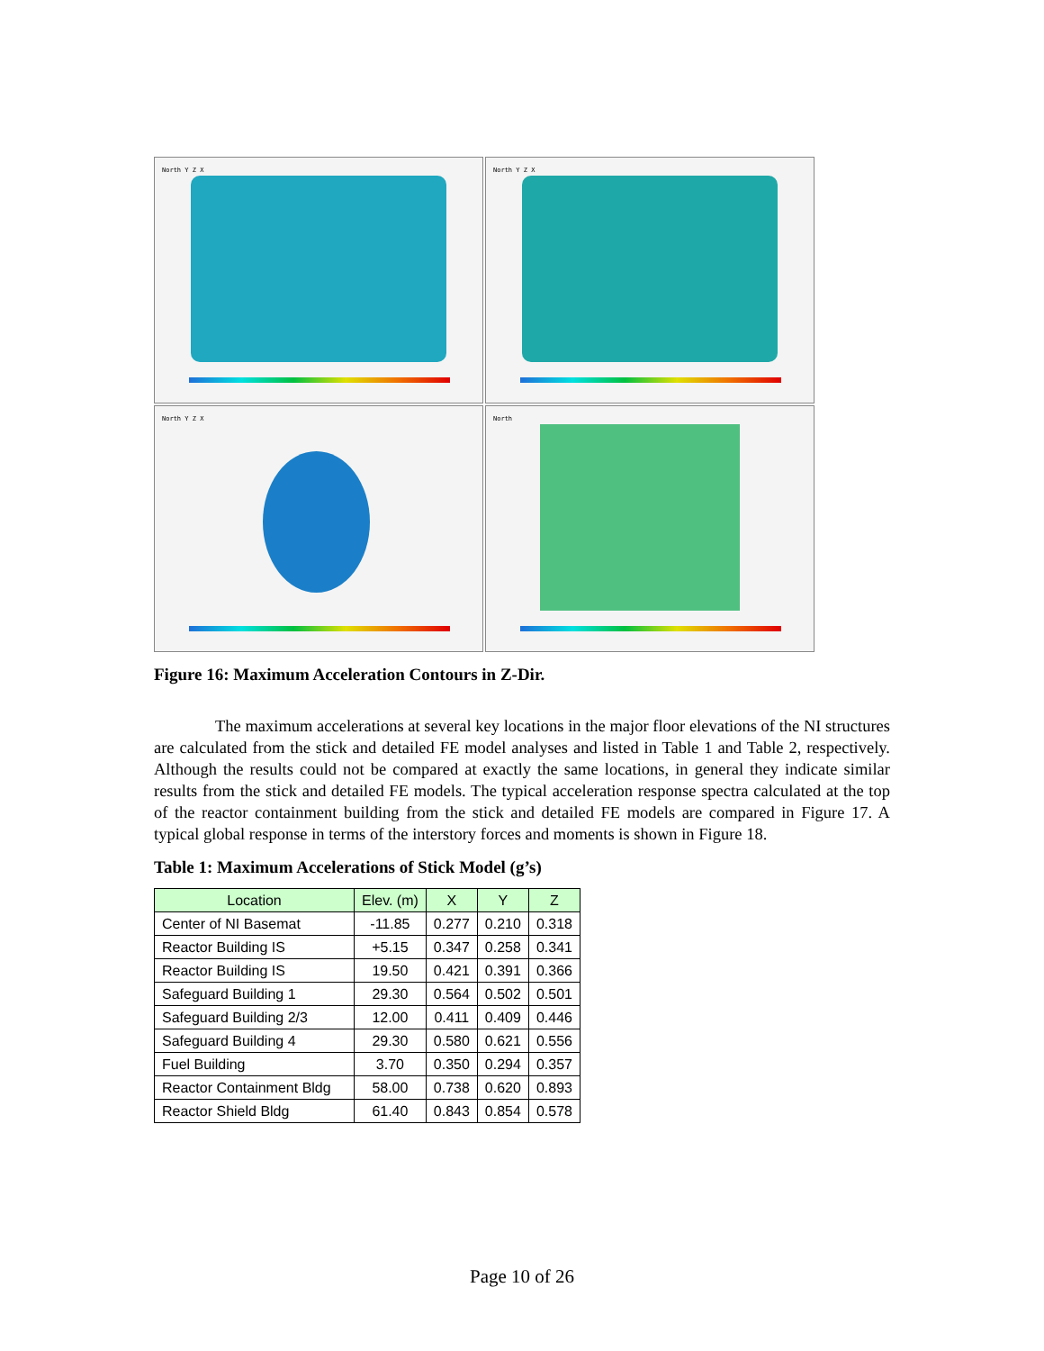North Y Z X
North Y Z X
North Y Z X
North
Figure 16: Maximum Acceleration Contours in Z-Dir.
The maximum accelerations at several key locations in the major floor elevations of the NI structures are calculated from the stick and detailed FE model analyses and listed in Table 1 and Table 2, respectively. Although the results could not be compared at exactly the same locations, in general they indicate similar results from the stick and detailed FE models. The typical acceleration response spectra calculated at the top of the reactor containment building from the stick and detailed FE models are compared in Figure 17. A typical global response in terms of the interstory forces and moments is shown in Figure 18.
Table 1: Maximum Accelerations of Stick Model (g’s)
| Location | Elev. (m) | X | Y | Z |
| --- | --- | --- | --- | --- |
| Center of NI Basemat | -11.85 | 0.277 | 0.210 | 0.318 |
| Reactor Building IS | +5.15 | 0.347 | 0.258 | 0.341 |
| Reactor Building IS | 19.50 | 0.421 | 0.391 | 0.366 |
| Safeguard Building 1 | 29.30 | 0.564 | 0.502 | 0.501 |
| Safeguard Building 2/3 | 12.00 | 0.411 | 0.409 | 0.446 |
| Safeguard Building 4 | 29.30 | 0.580 | 0.621 | 0.556 |
| Fuel Building | 3.70 | 0.350 | 0.294 | 0.357 |
| Reactor Containment Bldg | 58.00 | 0.738 | 0.620 | 0.893 |
| Reactor Shield Bldg | 61.40 | 0.843 | 0.854 | 0.578 |
Page 10 of 26